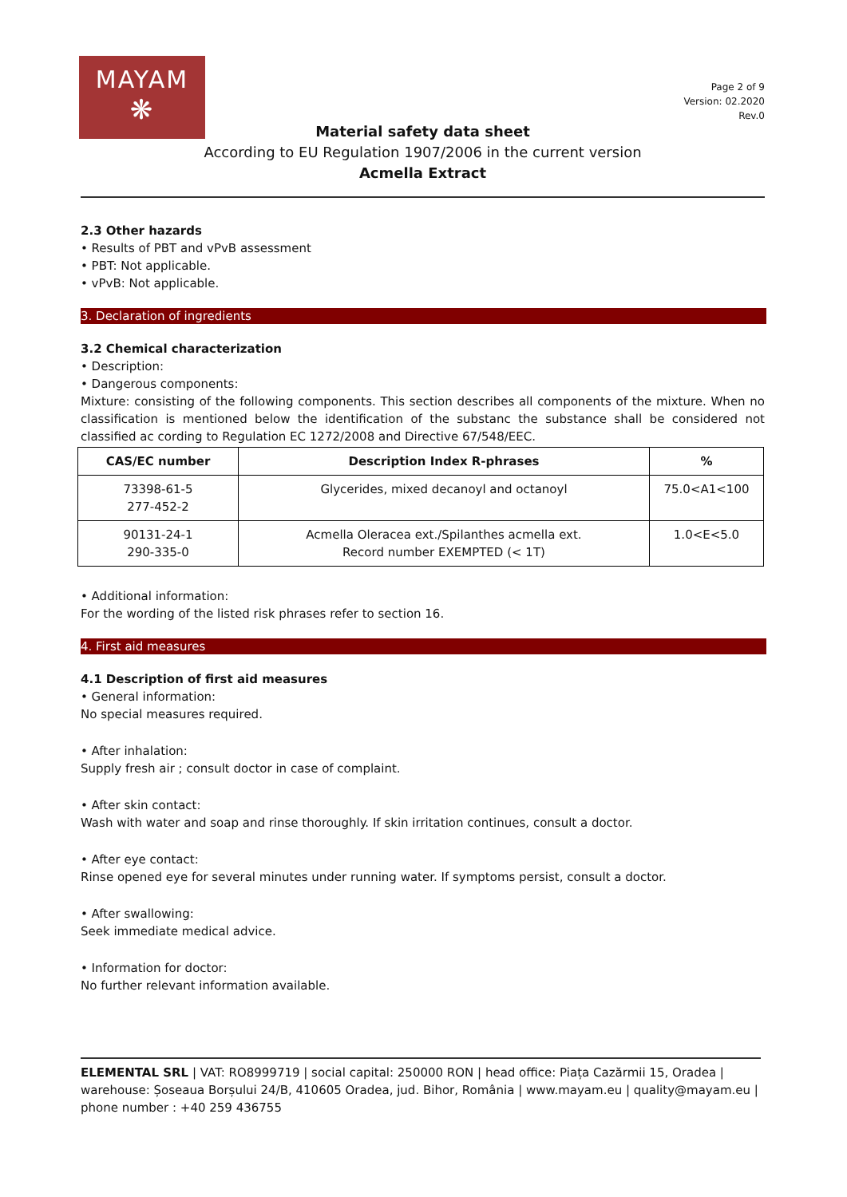MAYAM
❋
Page 2 of 9
Version: 02.2020
Rev.0
Material safety data sheet
According to EU Regulation 1907/2006 in the current version
Acmella Extract
2.3 Other hazards
• Results of PBT and vPvB assessment
• PBT: Not applicable.
• vPvB: Not applicable.
3. Declaration of ingredients
3.2 Chemical characterization
• Description:
• Dangerous components:
Mixture: consisting of the following components. This section describes all components of the mixture. When no classification is mentioned below the identification of the substanc the substance shall be considered not classified ac cording to Regulation EC 1272/2008 and Directive 67/548/EEC.
| CAS/EC number | Description Index R-phrases | % |
| --- | --- | --- |
| 73398-61-5 277-452-2 | Glycerides, mixed decanoyl and octanoyl | 75.0<A1<100 |
| 90131-24-1 290-335-0 | Acmella Oleracea ext./Spilanthes acmella ext. Record number EXEMPTED (< 1T) | 1.0<E<5.0 |
• Additional information:
For the wording of the listed risk phrases refer to section 16.
4. First aid measures
4.1 Description of first aid measures
• General information:
No special measures required.
• After inhalation:
Supply fresh air ; consult doctor in case of complaint.
• After skin contact:
Wash with water and soap and rinse thoroughly. If skin irritation continues, consult a doctor.
• After eye contact:
Rinse opened eye for several minutes under running water. If symptoms persist, consult a doctor.
• After swallowing:
Seek immediate medical advice.
• Information for doctor:
No further relevant information available.
ELEMENTAL SRL | VAT: RO8999719 | social capital: 250000 RON | head office: Piața Cazărmii 15, Oradea | warehouse: Șoseaua Borșului 24/B, 410605 Oradea, jud. Bihor, România | www.mayam.eu | quality@mayam.eu | phone number : +40 259 436755